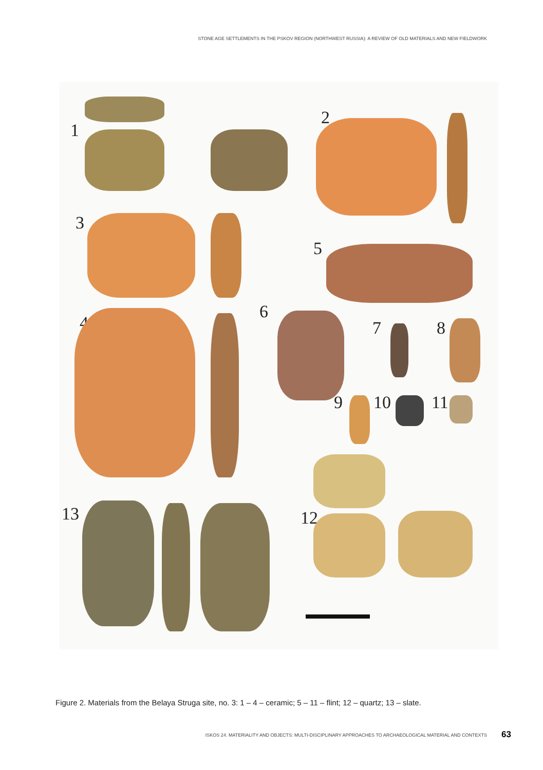STONE AGE SETTLEMENTS IN THE PSKOV REGION (NORTHWEST RUSSIA): A REVIEW OF OLD MATERIALS AND NEW FIELDWORK
1
2
3
5
4
6
7 8
9 10 11
12
13
Figure 2. Materials from the Belaya Struga site, no. 3: 1 – 4 – ceramic; 5 – 11 – flint; 12 – quartz; 13 – slate.
ISKOS 24. MATERIALITY AND OBJECTS: MULTI-DISCIPLINARY APPROACHES TO ARCHAEOLOGICAL MATERIAL AND CONTEXTS
63